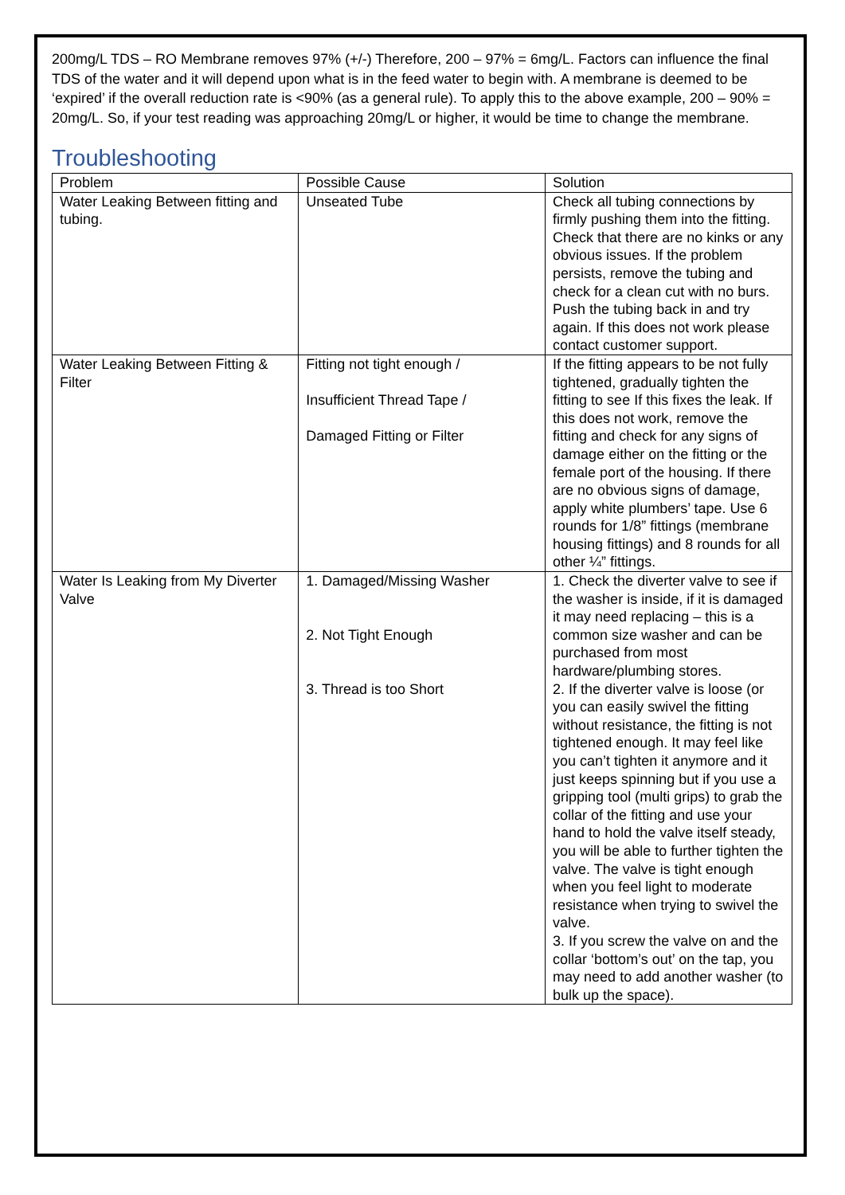200mg/L TDS – RO Membrane removes 97% (+/-) Therefore, 200 – 97% = 6mg/L. Factors can influence the final TDS of the water and it will depend upon what is in the feed water to begin with. A membrane is deemed to be ‘expired’ if the overall reduction rate is <90% (as a general rule). To apply this to the above example, 200 – 90% = 20mg/L. So, if your test reading was approaching 20mg/L or higher, it would be time to change the membrane.
Troubleshooting
| Problem | Possible Cause | Solution |
| --- | --- | --- |
| Water Leaking Between fitting and tubing. | Unseated Tube | Check all tubing connections by firmly pushing them into the fitting. Check that there are no kinks or any obvious issues. If the problem persists, remove the tubing and check for a clean cut with no burs. Push the tubing back in and try again. If this does not work please contact customer support. |
| Water Leaking Between Fitting & Filter | Fitting not tight enough / Insufficient Thread Tape / Damaged Fitting or Filter | If the fitting appears to be not fully tightened, gradually tighten the fitting to see If this fixes the leak. If this does not work, remove the fitting and check for any signs of damage either on the fitting or the female port of the housing. If there are no obvious signs of damage, apply white plumbers’ tape. Use 6 rounds for 1/8” fittings (membrane housing fittings) and 8 rounds for all other ¼” fittings. |
| Water Is Leaking from My Diverter Valve | 1. Damaged/Missing Washer 2. Not Tight Enough 3. Thread is too Short | 1. Check the diverter valve to see if the washer is inside, if it is damaged it may need replacing – this is a common size washer and can be purchased from most hardware/plumbing stores. 2. If the diverter valve is loose (or you can easily swivel the fitting without resistance, the fitting is not tightened enough. It may feel like you can’t tighten it anymore and it just keeps spinning but if you use a gripping tool (multi grips) to grab the collar of the fitting and use your hand to hold the valve itself steady, you will be able to further tighten the valve. The valve is tight enough when you feel light to moderate resistance when trying to swivel the valve. 3. If you screw the valve on and the collar ‘bottom’s out’ on the tap, you may need to add another washer (to bulk up the space). |